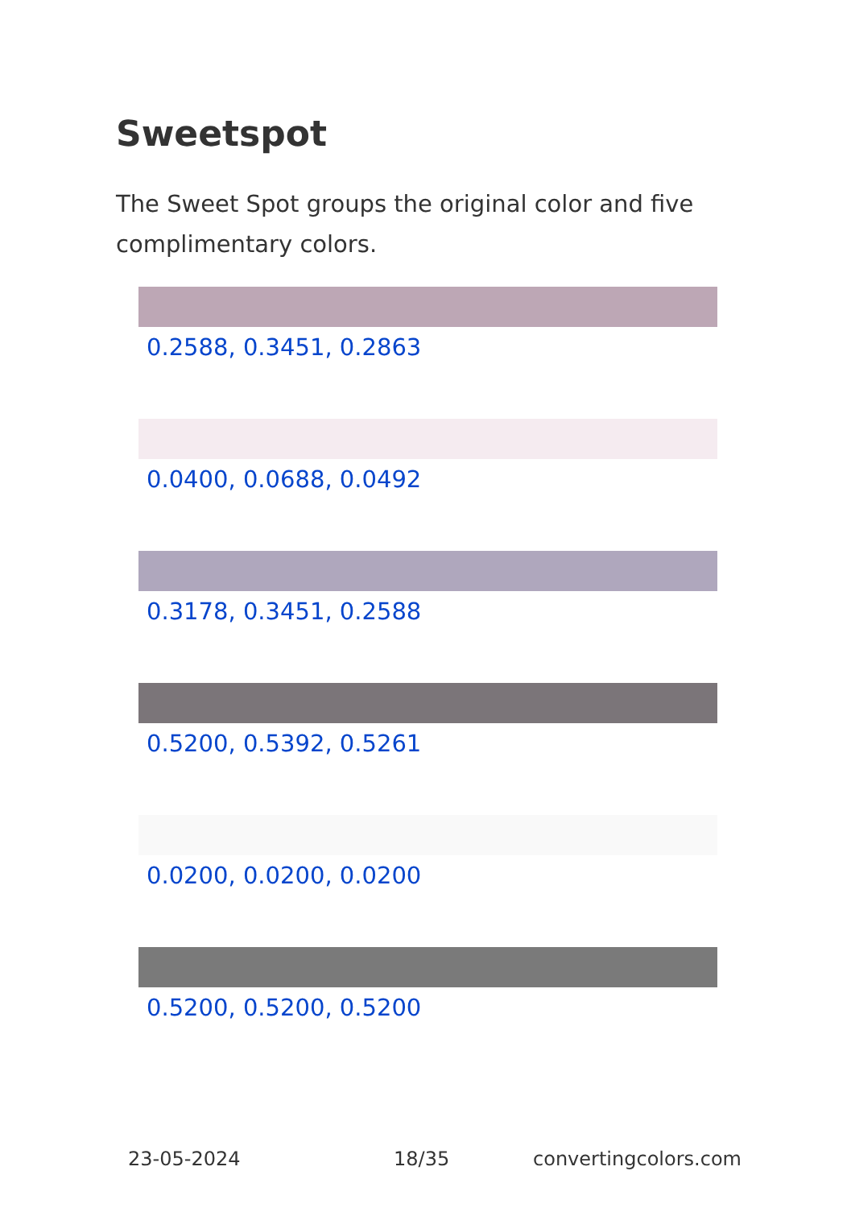Sweetspot
The Sweet Spot groups the original color and five complimentary colors.
0.2588, 0.3451, 0.2863
0.0400, 0.0688, 0.0492
0.3178, 0.3451, 0.2588
0.5200, 0.5392, 0.5261
0.0200, 0.0200, 0.0200
0.5200, 0.5200, 0.5200
23-05-2024 18/35 convertingcolors.com